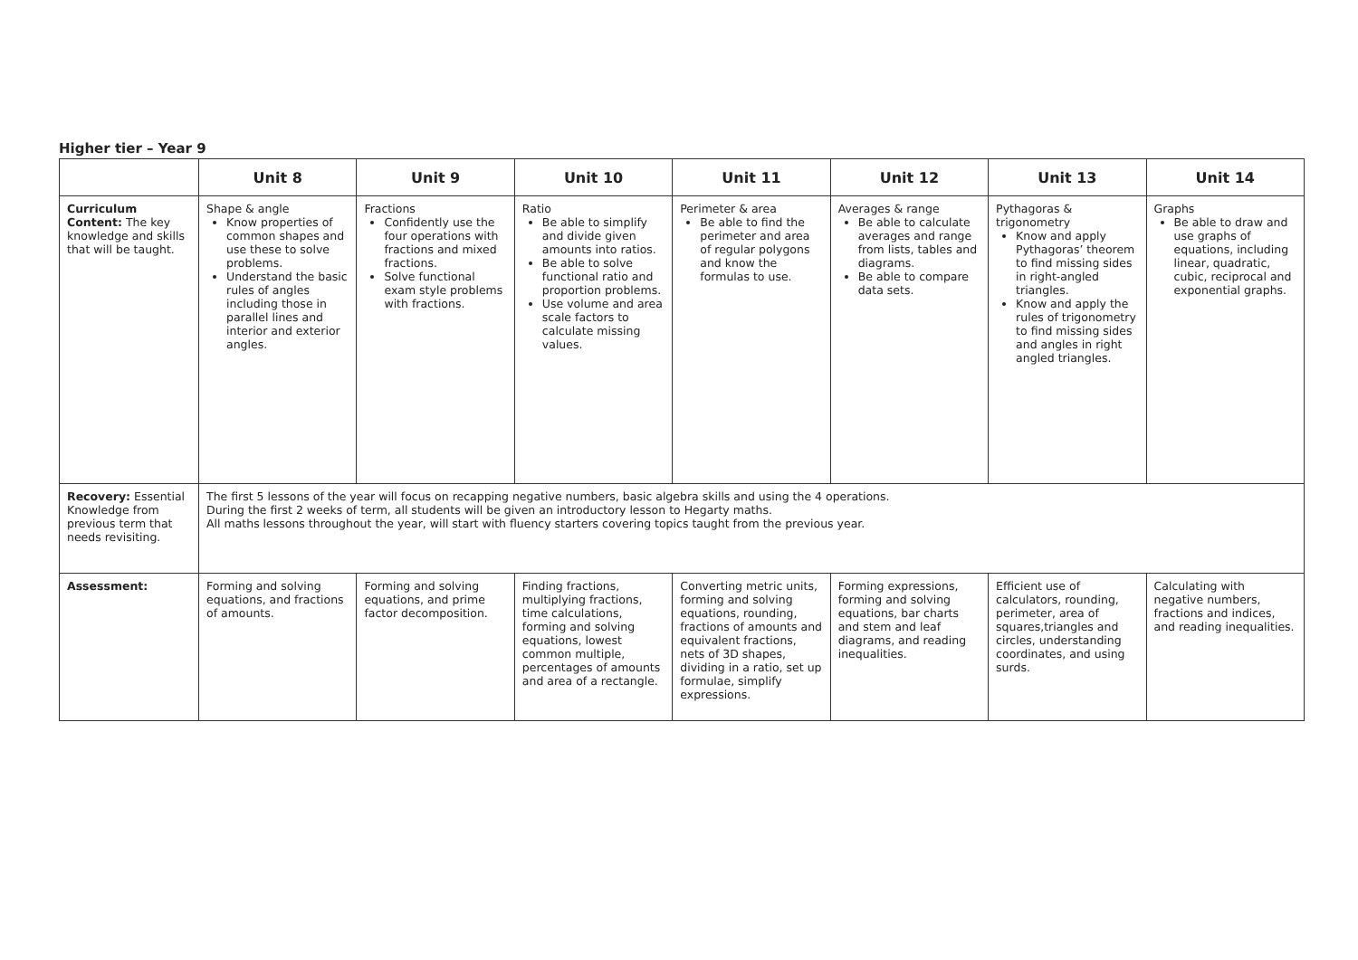Higher tier – Year 9
| | Unit 8 | Unit 9 | Unit 10 | Unit 11 | Unit 12 | Unit 13 | Unit 14 |
| --- | --- | --- | --- | --- | --- | --- | --- |
| Curriculum Content: The key knowledge and skills that will be taught. | Shape & angle Know properties of common shapes and use these to solve problems. Understand the basic rules of angles including those in parallel lines and interior and exterior angles. | Fractions Confidently use the four operations with fractions and mixed fractions. Solve functional exam style problems with fractions. | Ratio Be able to simplify and divide given amounts into ratios. Be able to solve functional ratio and proportion problems. Use volume and area scale factors to calculate missing values. | Perimeter & area Be able to find the perimeter and area of regular polygons and know the formulas to use. | Averages & range Be able to calculate averages and range from lists, tables and diagrams. Be able to compare data sets. | Pythagoras & trigonometry Know and apply Pythagoras’ theorem to find missing sides in right-angled triangles. Know and apply the rules of trigonometry to find missing sides and angles in right angled triangles. | Graphs Be able to draw and use graphs of equations, including linear, quadratic, cubic, reciprocal and exponential graphs. |
| Recovery: Essential Knowledge from previous term that needs revisiting. | The first 5 lessons of the year will focus on recapping negative numbers, basic algebra skills and using the 4 operations. During the first 2 weeks of term, all students will be given an introductory lesson to Hegarty maths. All maths lessons throughout the year, will start with fluency starters covering topics taught from the previous year. | | | | | | |
| Assessment: | Forming and solving equations, and fractions of amounts. | Forming and solving equations, and prime factor decomposition. | Finding fractions, multiplying fractions, time calculations, forming and solving equations, lowest common multiple, percentages of amounts and area of a rectangle. | Converting metric units, forming and solving equations, rounding, fractions of amounts and equivalent fractions, nets of 3D shapes, dividing in a ratio, set up formulae, simplify expressions. | Forming expressions, forming and solving equations, bar charts and stem and leaf diagrams, and reading inequalities. | Efficient use of calculators, rounding, perimeter, area of squares,triangles and circles, understanding coordinates, and using surds. | Calculating with negative numbers, fractions and indices, and reading inequalities. |